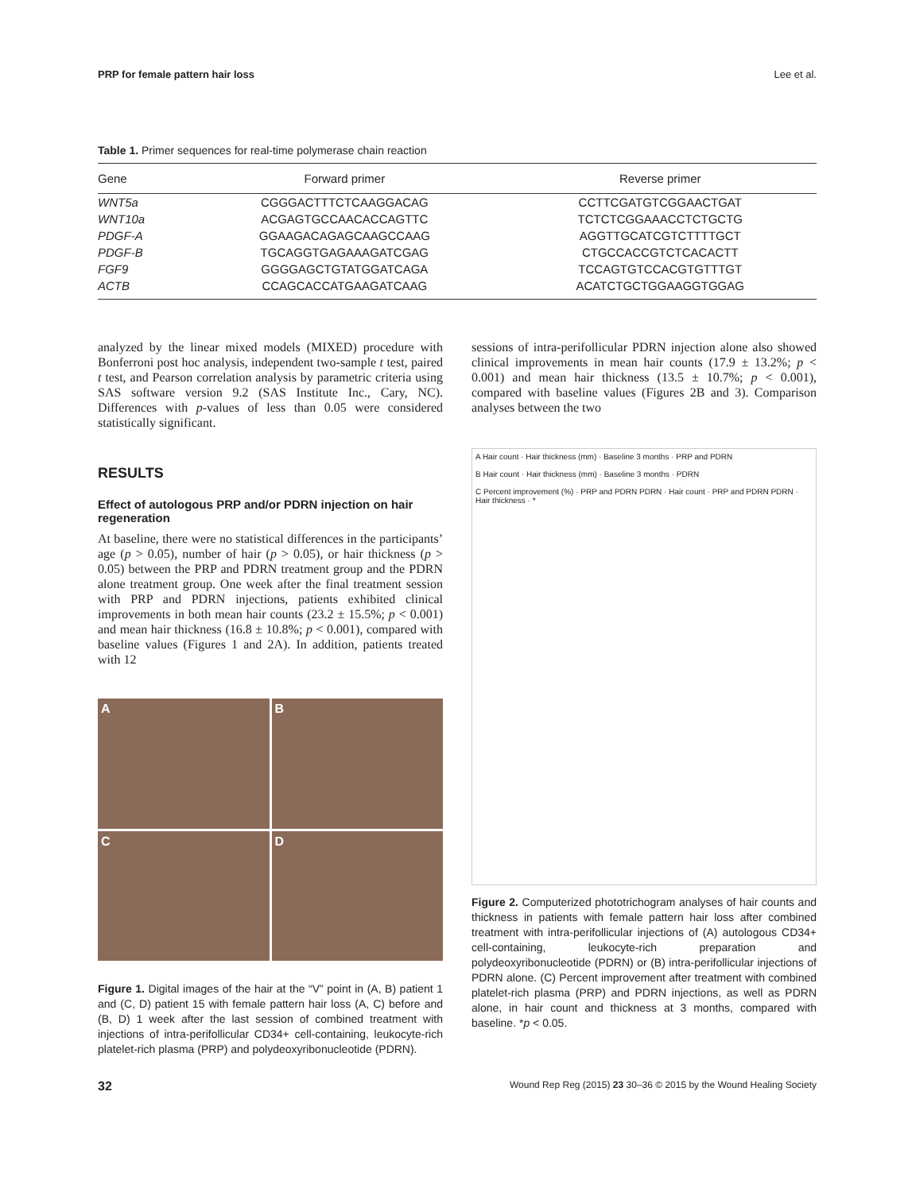PRP for female pattern hair loss Lee et al.
Table 1. Primer sequences for real-time polymerase chain reaction
| Gene | Forward primer | Reverse primer |
| --- | --- | --- |
| WNT5a | CGGGACTTTCTCAAGGACAG | CCTTCGATGTCGGAACTGAT |
| WNT10a | ACGAGTGCCAACACCAGTTC | TCTCTCGGAAACCTCTGCTG |
| PDGF-A | GGAAGACAGAGCAAGCCAAG | AGGTTGCATCGTCTTTTGCT |
| PDGF-B | TGCAGGTGAGAAAGATCGAG | CTGCCACCGTCTCACACTT |
| FGF9 | GGGGAGCTGTATGGATCAGA | TCCAGTGTCCACGTGTTTGT |
| ACTB | CCAGCACCATGAAGATCAAG | ACATCTGCTGGAAGGTGGAG |
analyzed by the linear mixed models (MIXED) procedure with Bonferroni post hoc analysis, independent two-sample t test, paired t test, and Pearson correlation analysis by parametric criteria using SAS software version 9.2 (SAS Institute Inc., Cary, NC). Differences with p-values of less than 0.05 were considered statistically significant.
RESULTS
Effect of autologous PRP and/or PDRN injection on hair regeneration
At baseline, there were no statistical differences in the participants’ age (p > 0.05), number of hair (p > 0.05), or hair thickness (p > 0.05) between the PRP and PDRN treatment group and the PDRN alone treatment group. One week after the final treatment session with PRP and PDRN injections, patients exhibited clinical improvements in both mean hair counts (23.2 ± 15.5%; p < 0.001) and mean hair thickness (16.8 ± 10.8%; p < 0.001), compared with baseline values (Figures 1 and 2A). In addition, patients treated with 12
A
B
C
D
Figure 1. Digital images of the hair at the “V” point in (A, B) patient 1 and (C, D) patient 15 with female pattern hair loss (A, C) before and (B, D) 1 week after the last session of combined treatment with injections of intra-perifollicular CD34+ cell-containing, leukocyte-rich platelet-rich plasma (PRP) and polydeoxyribonucleotide (PDRN).
sessions of intra-perifollicular PDRN injection alone also showed clinical improvements in mean hair counts (17.9 ± 13.2%; p < 0.001) and mean hair thickness (13.5 ± 10.7%; p < 0.001), compared with baseline values (Figures 2B and 3). Comparison analyses between the two
A Hair count · Hair thickness (mm) · Baseline 3 months · PRP and PDRN
B Hair count · Hair thickness (mm) · Baseline 3 months · PDRN
C Percent improvement (%) · PRP and PDRN PDRN · Hair count · PRP and PDRN PDRN · Hair thickness · *
Figure 2. Computerized phototrichogram analyses of hair counts and thickness in patients with female pattern hair loss after combined treatment with intra-perifollicular injections of (A) autologous CD34+ cell-containing, leukocyte-rich preparation and polydeoxyribonucleotide (PDRN) or (B) intra-perifollicular injections of PDRN alone. (C) Percent improvement after treatment with combined platelet-rich plasma (PRP) and PDRN injections, as well as PDRN alone, in hair count and thickness at 3 months, compared with baseline. *p < 0.05.
32 Wound Rep Reg (2015) 23 30–36 © 2015 by the Wound Healing Society